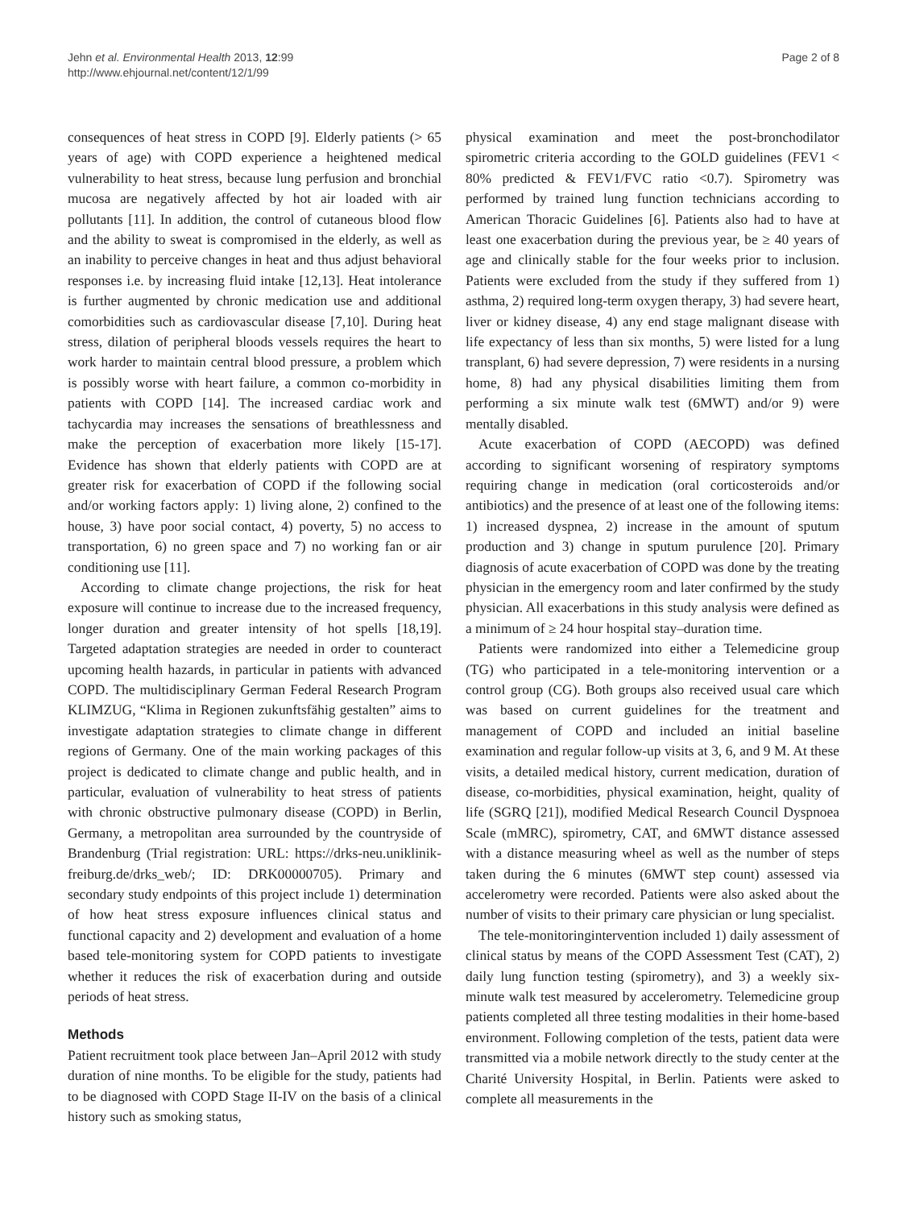Jehn et al. Environmental Health 2013, 12:99
http://www.ehjournal.net/content/12/1/99
Page 2 of 8
consequences of heat stress in COPD [9]. Elderly patients (> 65 years of age) with COPD experience a heightened medical vulnerability to heat stress, because lung perfusion and bronchial mucosa are negatively affected by hot air loaded with air pollutants [11]. In addition, the control of cutaneous blood flow and the ability to sweat is compromised in the elderly, as well as an inability to perceive changes in heat and thus adjust behavioral responses i.e. by increasing fluid intake [12,13]. Heat intolerance is further augmented by chronic medication use and additional comorbidities such as cardiovascular disease [7,10]. During heat stress, dilation of peripheral bloods vessels requires the heart to work harder to maintain central blood pressure, a problem which is possibly worse with heart failure, a common co-morbidity in patients with COPD [14]. The increased cardiac work and tachycardia may increases the sensations of breathlessness and make the perception of exacerbation more likely [15-17]. Evidence has shown that elderly patients with COPD are at greater risk for exacerbation of COPD if the following social and/or working factors apply: 1) living alone, 2) confined to the house, 3) have poor social contact, 4) poverty, 5) no access to transportation, 6) no green space and 7) no working fan or air conditioning use [11].
According to climate change projections, the risk for heat exposure will continue to increase due to the increased frequency, longer duration and greater intensity of hot spells [18,19]. Targeted adaptation strategies are needed in order to counteract upcoming health hazards, in particular in patients with advanced COPD. The multidisciplinary German Federal Research Program KLIMZUG, “Klima in Regionen zukunftsfähig gestalten” aims to investigate adaptation strategies to climate change in different regions of Germany. One of the main working packages of this project is dedicated to climate change and public health, and in particular, evaluation of vulnerability to heat stress of patients with chronic obstructive pulmonary disease (COPD) in Berlin, Germany, a metropolitan area surrounded by the countryside of Brandenburg (Trial registration: URL: https://drks-neu.uniklinik-freiburg.de/drks_web/; ID: DRK00000705). Primary and secondary study endpoints of this project include 1) determination of how heat stress exposure influences clinical status and functional capacity and 2) development and evaluation of a home based tele-monitoring system for COPD patients to investigate whether it reduces the risk of exacerbation during and outside periods of heat stress.
Methods
Patient recruitment took place between Jan–April 2012 with study duration of nine months. To be eligible for the study, patients had to be diagnosed with COPD Stage II-IV on the basis of a clinical history such as smoking status,
physical examination and meet the post-bronchodilator spirometric criteria according to the GOLD guidelines (FEV1 < 80% predicted & FEV1/FVC ratio <0.7). Spirometry was performed by trained lung function technicians according to American Thoracic Guidelines [6]. Patients also had to have at least one exacerbation during the previous year, be ≥ 40 years of age and clinically stable for the four weeks prior to inclusion. Patients were excluded from the study if they suffered from 1) asthma, 2) required long-term oxygen therapy, 3) had severe heart, liver or kidney disease, 4) any end stage malignant disease with life expectancy of less than six months, 5) were listed for a lung transplant, 6) had severe depression, 7) were residents in a nursing home, 8) had any physical disabilities limiting them from performing a six minute walk test (6MWT) and/or 9) were mentally disabled.
Acute exacerbation of COPD (AECOPD) was defined according to significant worsening of respiratory symptoms requiring change in medication (oral corticosteroids and/or antibiotics) and the presence of at least one of the following items: 1) increased dyspnea, 2) increase in the amount of sputum production and 3) change in sputum purulence [20]. Primary diagnosis of acute exacerbation of COPD was done by the treating physician in the emergency room and later confirmed by the study physician. All exacerbations in this study analysis were defined as a minimum of ≥ 24 hour hospital stay–duration time.
Patients were randomized into either a Telemedicine group (TG) who participated in a tele-monitoring intervention or a control group (CG). Both groups also received usual care which was based on current guidelines for the treatment and management of COPD and included an initial baseline examination and regular follow-up visits at 3, 6, and 9 M. At these visits, a detailed medical history, current medication, duration of disease, co-morbidities, physical examination, height, quality of life (SGRQ [21]), modified Medical Research Council Dyspnoea Scale (mMRC), spirometry, CAT, and 6MWT distance assessed with a distance measuring wheel as well as the number of steps taken during the 6 minutes (6MWT step count) assessed via accelerometry were recorded. Patients were also asked about the number of visits to their primary care physician or lung specialist.
The tele-monitoringintervention included 1) daily assessment of clinical status by means of the COPD Assessment Test (CAT), 2) daily lung function testing (spirometry), and 3) a weekly six-minute walk test measured by accelerometry. Telemedicine group patients completed all three testing modalities in their home-based environment. Following completion of the tests, patient data were transmitted via a mobile network directly to the study center at the Charité University Hospital, in Berlin. Patients were asked to complete all measurements in the